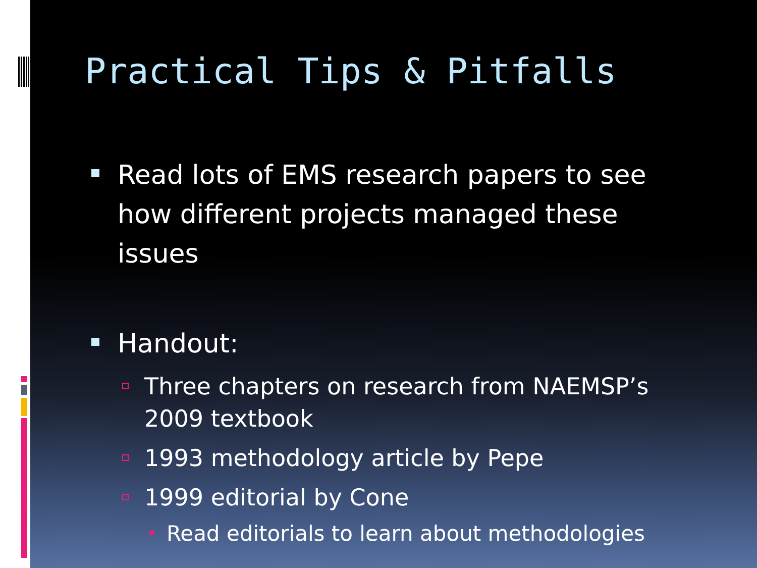Practical Tips & Pitfalls
Read lots of EMS research papers to see how different projects managed these issues
Handout:
Three chapters on research from NAEMSP’s 2009 textbook
1993 methodology article by Pepe
1999 editorial by Cone
Read editorials to learn about methodologies